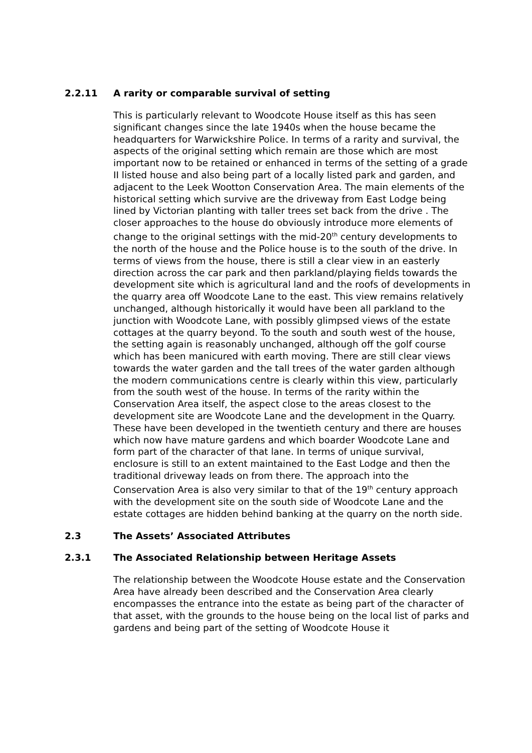2.2.11 A rarity or comparable survival of setting
This is particularly relevant to Woodcote House itself as this has seen significant changes since the late 1940s when the house became the headquarters for Warwickshire Police. In terms of a rarity and survival, the aspects of the original setting which remain are those which are most important now to be retained or enhanced in terms of the setting of a grade II listed house and also being part of a locally listed park and garden, and adjacent to the Leek Wootton Conservation Area. The main elements of the historical setting which survive are the driveway from East Lodge being lined by Victorian planting with taller trees set back from the drive . The closer approaches to the house do obviously introduce more elements of change to the original settings with the mid-20<sup>th</sup> century developments to the north of the house and the Police house is to the south of the drive. In terms of views from the house, there is still a clear view in an easterly direction across the car park and then parkland/playing fields towards the development site which is agricultural land and the roofs of developments in the quarry area off Woodcote Lane to the east. This view remains relatively unchanged, although historically it would have been all parkland to the junction with Woodcote Lane, with possibly glimpsed views of the estate cottages at the quarry beyond. To the south and south west of the house, the setting again is reasonably unchanged, although off the golf course which has been manicured with earth moving. There are still clear views towards the water garden and the tall trees of the water garden although the modern communications centre is clearly within this view, particularly from the south west of the house. In terms of the rarity within the Conservation Area itself, the aspect close to the areas closest to the development site are Woodcote Lane and the development in the Quarry. These have been developed in the twentieth century and there are houses which now have mature gardens and which boarder Woodcote Lane and form part of the character of that lane. In terms of unique survival, enclosure is still to an extent maintained to the East Lodge and then the traditional driveway leads on from there. The approach into the Conservation Area is also very similar to that of the 19<sup>th</sup> century approach with the development site on the south side of Woodcote Lane and the estate cottages are hidden behind banking at the quarry on the north side.
2.3 The Assets’ Associated Attributes
2.3.1 The Associated Relationship between Heritage Assets
The relationship between the Woodcote House estate and the Conservation Area have already been described and the Conservation Area clearly encompasses the entrance into the estate as being part of the character of that asset, with the grounds to the house being on the local list of parks and gardens and being part of the setting of Woodcote House it